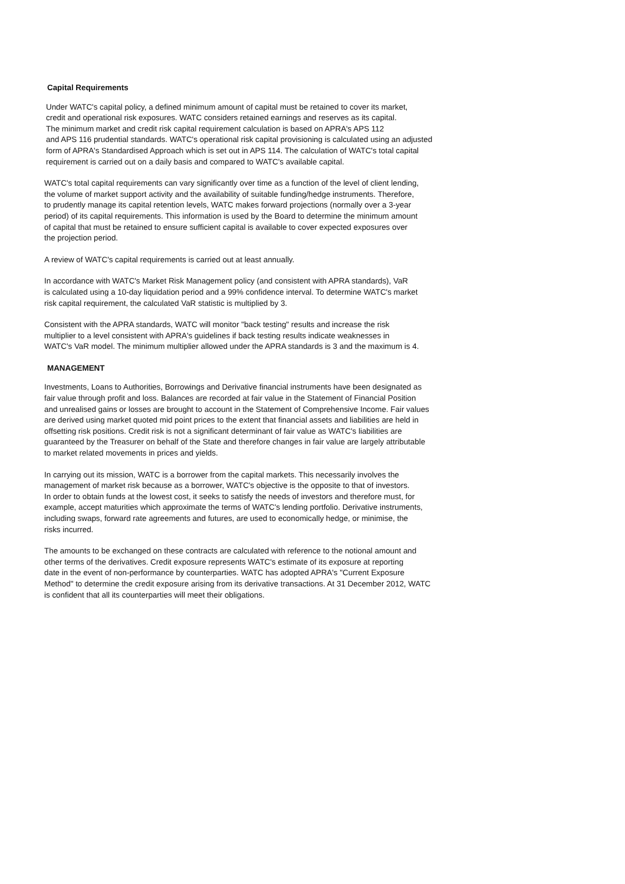Capital Requirements
Under WATC's capital policy, a defined minimum amount of capital must be retained to cover its market,
credit and operational risk exposures. WATC considers retained earnings and reserves as its capital.
The minimum market and credit risk capital requirement calculation is based on APRA's APS 112
and APS 116 prudential standards. WATC's operational risk capital provisioning is calculated using an adjusted
form of APRA's Standardised Approach which is set out in APS 114. The calculation of WATC's total capital
requirement is carried out on a daily basis and compared to WATC's available capital.
WATC's total capital requirements can vary significantly over time as a function of the level of client lending,
the volume of market support activity and the availability of suitable funding/hedge instruments. Therefore,
to prudently manage its capital retention levels, WATC makes forward projections (normally over a 3-year
period) of its capital requirements. This information is used by the Board to determine the minimum amount
of capital that must be retained to ensure sufficient capital is available to cover expected exposures over
the projection period.
A review of WATC's capital requirements is carried out at least annually.
In accordance with WATC's Market Risk Management policy (and consistent with APRA standards), VaR
is calculated using a 10-day liquidation period and a 99% confidence interval. To determine WATC's market
risk capital requirement, the calculated VaR statistic is multiplied by 3.
Consistent with the APRA standards, WATC will monitor "back testing" results and increase the risk
multiplier to a level consistent with APRA's guidelines if back testing results indicate weaknesses in
WATC's VaR model. The minimum multiplier allowed under the APRA standards is 3 and the maximum is 4.
MANAGEMENT
Investments, Loans to Authorities, Borrowings and Derivative financial instruments have been designated as
fair value through profit and loss. Balances are recorded at fair value in the Statement of Financial Position
and unrealised gains or losses are brought to account in the Statement of Comprehensive Income. Fair values
are derived using market quoted mid point prices to the extent that financial assets and liabilities are held in
offsetting risk positions. Credit risk is not a significant determinant of fair value as WATC's liabilities are
guaranteed by the Treasurer on behalf of the State and therefore changes in fair value are largely attributable
to market related movements in prices and yields.
In carrying out its mission, WATC is a borrower from the capital markets. This necessarily involves the
management of market risk because as a borrower, WATC's objective is the opposite to that of investors.
In order to obtain funds at the lowest cost, it seeks to satisfy the needs of investors and therefore must, for
example, accept maturities which approximate the terms of WATC's lending portfolio. Derivative instruments,
including swaps, forward rate agreements and futures, are used to economically hedge, or minimise, the
risks incurred.
The amounts to be exchanged on these contracts are calculated with reference to the notional amount and
other terms of the derivatives. Credit exposure represents WATC's estimate of its exposure at reporting
date in the event of non-performance by counterparties. WATC has adopted APRA's "Current Exposure
Method" to determine the credit exposure arising from its derivative transactions. At 31 December 2012, WATC
is confident that all its counterparties will meet their obligations.